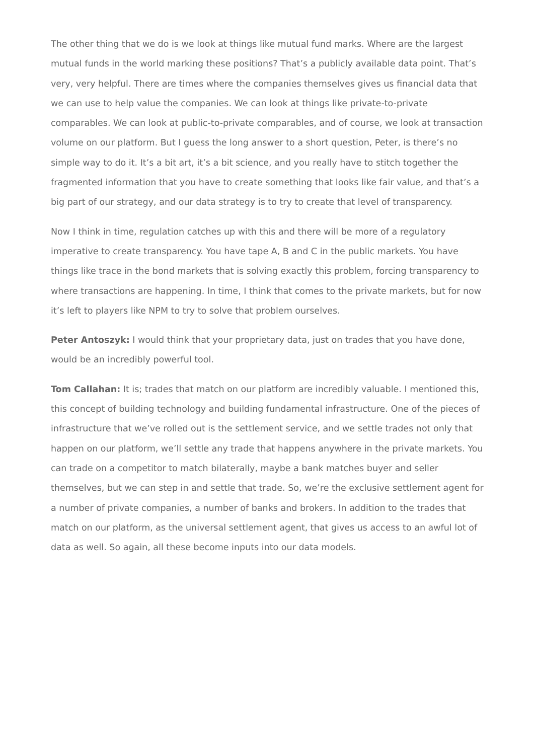The other thing that we do is we look at things like mutual fund marks. Where are the largest mutual funds in the world marking these positions? That’s a publicly available data point. That’s very, very helpful. There are times where the companies themselves gives us financial data that we can use to help value the companies. We can look at things like private-to-private comparables. We can look at public-to-private comparables, and of course, we look at transaction volume on our platform. But I guess the long answer to a short question, Peter, is there’s no simple way to do it. It’s a bit art, it’s a bit science, and you really have to stitch together the fragmented information that you have to create something that looks like fair value, and that’s a big part of our strategy, and our data strategy is to try to create that level of transparency.
Now I think in time, regulation catches up with this and there will be more of a regulatory imperative to create transparency. You have tape A, B and C in the public markets. You have things like trace in the bond markets that is solving exactly this problem, forcing transparency to where transactions are happening. In time, I think that comes to the private markets, but for now it’s left to players like NPM to try to solve that problem ourselves.
Peter Antoszyk: I would think that your proprietary data, just on trades that you have done, would be an incredibly powerful tool.
Tom Callahan: It is; trades that match on our platform are incredibly valuable. I mentioned this, this concept of building technology and building fundamental infrastructure. One of the pieces of infrastructure that we’ve rolled out is the settlement service, and we settle trades not only that happen on our platform, we’ll settle any trade that happens anywhere in the private markets. You can trade on a competitor to match bilaterally, maybe a bank matches buyer and seller themselves, but we can step in and settle that trade. So, we’re the exclusive settlement agent for a number of private companies, a number of banks and brokers. In addition to the trades that match on our platform, as the universal settlement agent, that gives us access to an awful lot of data as well. So again, all these become inputs into our data models.